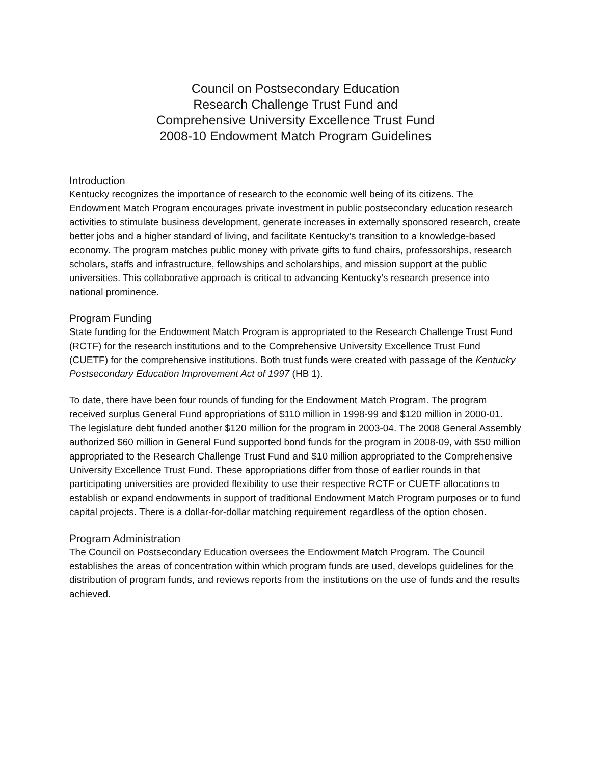Council on Postsecondary Education
Research Challenge Trust Fund and
Comprehensive University Excellence Trust Fund
2008-10 Endowment Match Program Guidelines
Introduction
Kentucky recognizes the importance of research to the economic well being of its citizens. The Endowment Match Program encourages private investment in public postsecondary education research activities to stimulate business development, generate increases in externally sponsored research, create better jobs and a higher standard of living, and facilitate Kentucky’s transition to a knowledge-based economy. The program matches public money with private gifts to fund chairs, professorships, research scholars, staffs and infrastructure, fellowships and scholarships, and mission support at the public universities. This collaborative approach is critical to advancing Kentucky’s research presence into national prominence.
Program Funding
State funding for the Endowment Match Program is appropriated to the Research Challenge Trust Fund (RCTF) for the research institutions and to the Comprehensive University Excellence Trust Fund (CUETF) for the comprehensive institutions. Both trust funds were created with passage of the Kentucky Postsecondary Education Improvement Act of 1997 (HB 1).
To date, there have been four rounds of funding for the Endowment Match Program. The program received surplus General Fund appropriations of $110 million in 1998-99 and $120 million in 2000-01. The legislature debt funded another $120 million for the program in 2003-04. The 2008 General Assembly authorized $60 million in General Fund supported bond funds for the program in 2008-09, with $50 million appropriated to the Research Challenge Trust Fund and $10 million appropriated to the Comprehensive University Excellence Trust Fund. These appropriations differ from those of earlier rounds in that participating universities are provided flexibility to use their respective RCTF or CUETF allocations to establish or expand endowments in support of traditional Endowment Match Program purposes or to fund capital projects. There is a dollar-for-dollar matching requirement regardless of the option chosen.
Program Administration
The Council on Postsecondary Education oversees the Endowment Match Program. The Council establishes the areas of concentration within which program funds are used, develops guidelines for the distribution of program funds, and reviews reports from the institutions on the use of funds and the results achieved.